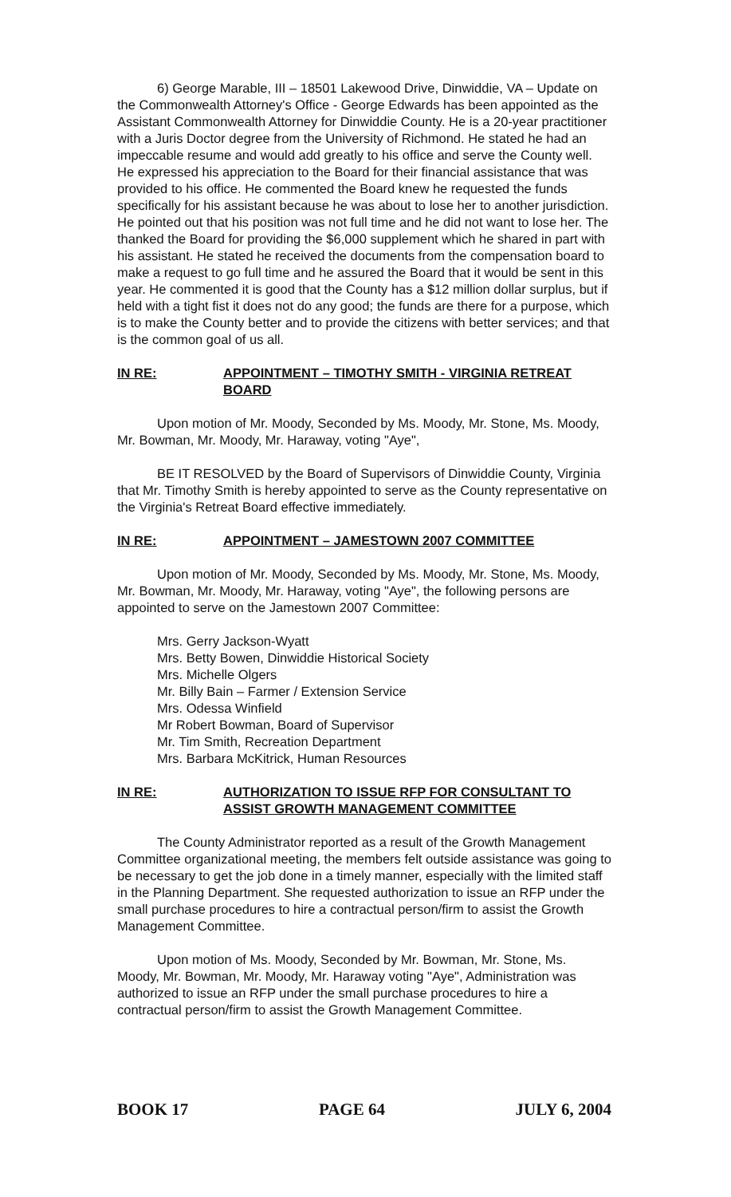6) George Marable, III – 18501 Lakewood Drive, Dinwiddie, VA – Update on the Commonwealth Attorney's Office - George Edwards has been appointed as the Assistant Commonwealth Attorney for Dinwiddie County. He is a 20-year practitioner with a Juris Doctor degree from the University of Richmond. He stated he had an impeccable resume and would add greatly to his office and serve the County well. He expressed his appreciation to the Board for their financial assistance that was provided to his office. He commented the Board knew he requested the funds specifically for his assistant because he was about to lose her to another jurisdiction. He pointed out that his position was not full time and he did not want to lose her. The thanked the Board for providing the $6,000 supplement which he shared in part with his assistant. He stated he received the documents from the compensation board to make a request to go full time and he assured the Board that it would be sent in this year. He commented it is good that the County has a $12 million dollar surplus, but if held with a tight fist it does not do any good; the funds are there for a purpose, which is to make the County better and to provide the citizens with better services; and that is the common goal of us all.
IN RE: APPOINTMENT – TIMOTHY SMITH - VIRGINIA RETREAT BOARD
Upon motion of Mr. Moody, Seconded by Ms. Moody, Mr. Stone, Ms. Moody, Mr. Bowman, Mr. Moody, Mr. Haraway, voting "Aye",
BE IT RESOLVED by the Board of Supervisors of Dinwiddie County, Virginia that Mr. Timothy Smith is hereby appointed to serve as the County representative on the Virginia's Retreat Board effective immediately.
IN RE: APPOINTMENT – JAMESTOWN 2007 COMMITTEE
Upon motion of Mr. Moody, Seconded by Ms. Moody, Mr. Stone, Ms. Moody, Mr. Bowman, Mr. Moody, Mr. Haraway, voting "Aye", the following persons are appointed to serve on the Jamestown 2007 Committee:
Mrs. Gerry Jackson-Wyatt
Mrs. Betty Bowen, Dinwiddie Historical Society
Mrs. Michelle Olgers
Mr. Billy Bain – Farmer / Extension Service
Mrs. Odessa Winfield
Mr Robert Bowman, Board of Supervisor
Mr. Tim Smith, Recreation Department
Mrs. Barbara McKitrick, Human Resources
IN RE: AUTHORIZATION TO ISSUE RFP FOR CONSULTANT TO ASSIST GROWTH MANAGEMENT COMMITTEE
The County Administrator reported as a result of the Growth Management Committee organizational meeting, the members felt outside assistance was going to be necessary to get the job done in a timely manner, especially with the limited staff in the Planning Department. She requested authorization to issue an RFP under the small purchase procedures to hire a contractual person/firm to assist the Growth Management Committee.
Upon motion of Ms. Moody, Seconded by Mr. Bowman, Mr. Stone, Ms. Moody, Mr. Bowman, Mr. Moody, Mr. Haraway voting "Aye", Administration was authorized to issue an RFP under the small purchase procedures to hire a contractual person/firm to assist the Growth Management Committee.
BOOK 17 PAGE 64 JULY 6, 2004